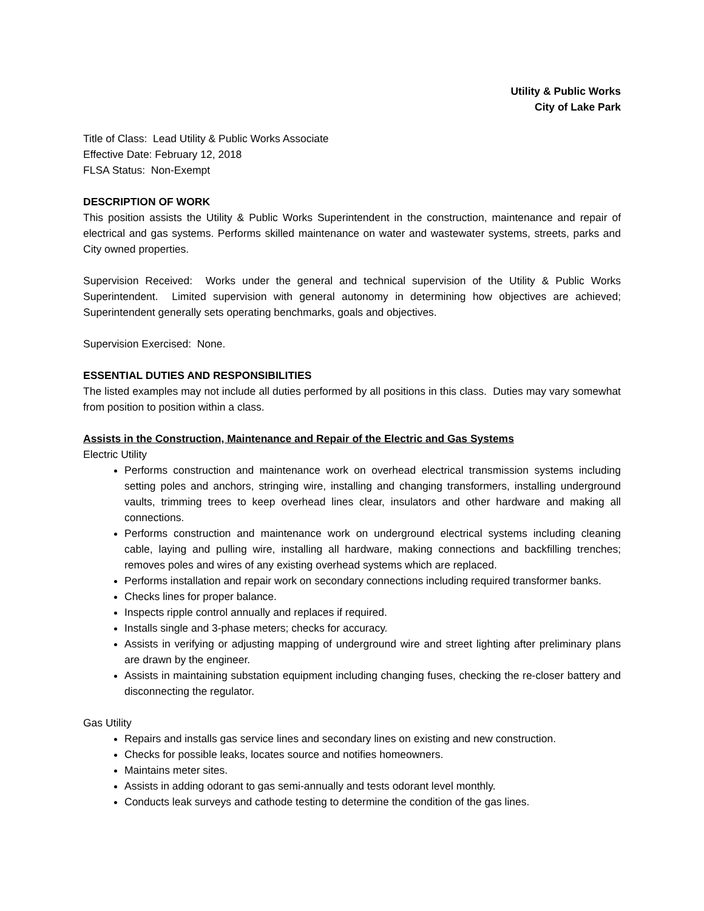Utility & Public Works
City of Lake Park
Title of Class: Lead Utility & Public Works Associate
Effective Date: February 12, 2018
FLSA Status: Non-Exempt
DESCRIPTION OF WORK
This position assists the Utility & Public Works Superintendent in the construction, maintenance and repair of electrical and gas systems. Performs skilled maintenance on water and wastewater systems, streets, parks and City owned properties.
Supervision Received: Works under the general and technical supervision of the Utility & Public Works Superintendent. Limited supervision with general autonomy in determining how objectives are achieved; Superintendent generally sets operating benchmarks, goals and objectives.
Supervision Exercised: None.
ESSENTIAL DUTIES AND RESPONSIBILITIES
The listed examples may not include all duties performed by all positions in this class. Duties may vary somewhat from position to position within a class.
Assists in the Construction, Maintenance and Repair of the Electric and Gas Systems
Electric Utility
Performs construction and maintenance work on overhead electrical transmission systems including setting poles and anchors, stringing wire, installing and changing transformers, installing underground vaults, trimming trees to keep overhead lines clear, insulators and other hardware and making all connections.
Performs construction and maintenance work on underground electrical systems including cleaning cable, laying and pulling wire, installing all hardware, making connections and backfilling trenches; removes poles and wires of any existing overhead systems which are replaced.
Performs installation and repair work on secondary connections including required transformer banks.
Checks lines for proper balance.
Inspects ripple control annually and replaces if required.
Installs single and 3-phase meters; checks for accuracy.
Assists in verifying or adjusting mapping of underground wire and street lighting after preliminary plans are drawn by the engineer.
Assists in maintaining substation equipment including changing fuses, checking the re-closer battery and disconnecting the regulator.
Gas Utility
Repairs and installs gas service lines and secondary lines on existing and new construction.
Checks for possible leaks, locates source and notifies homeowners.
Maintains meter sites.
Assists in adding odorant to gas semi-annually and tests odorant level monthly.
Conducts leak surveys and cathode testing to determine the condition of the gas lines.